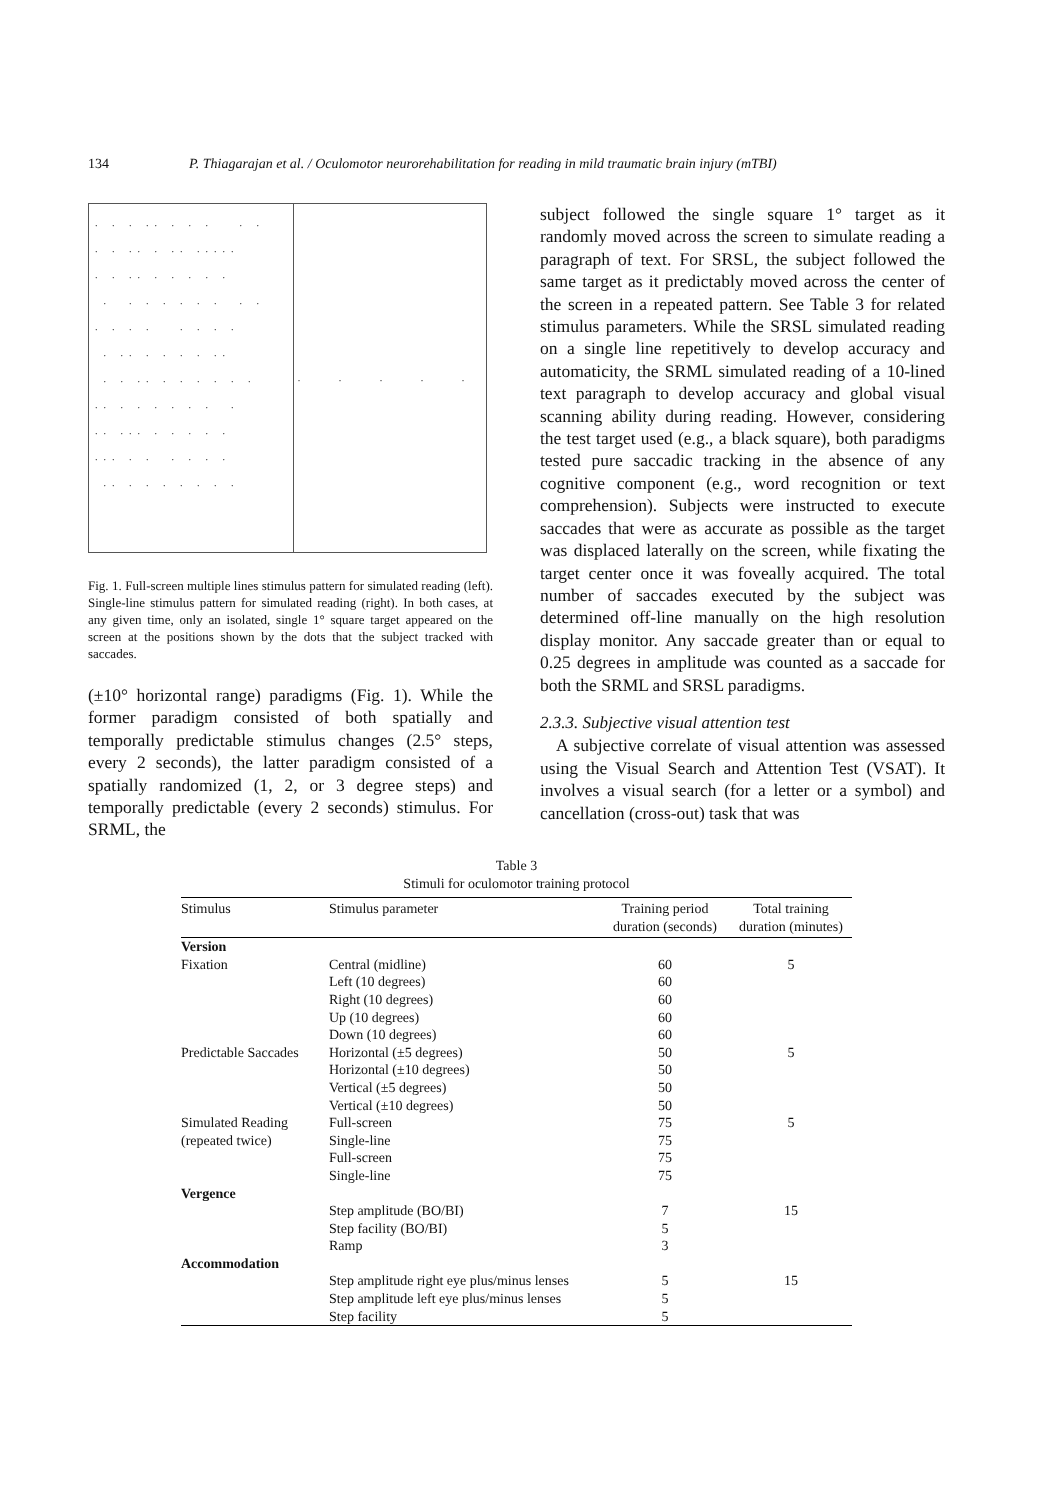134 P. Thiagarajan et al. / Oculomotor neurorehabilitation for reading in mild traumatic brain injury (mTBI)
. . . .. . . . . . . . .. . .. ..... . . .. . . . . . . . . . . . . . . . . . . . . . . . .. . . . . .. . . .. . . . . . . .. . . . . . . . .. ... . . . . . ... . . . . . . .. . . . . . . .
. . . . .
Fig. 1. Full-screen multiple lines stimulus pattern for simulated reading (left). Single-line stimulus pattern for simulated reading (right). In both cases, at any given time, only an isolated, single 1° square target appeared on the screen at the positions shown by the dots that the subject tracked with saccades.
(±10° horizontal range) paradigms (Fig. 1). While the former paradigm consisted of both spatially and temporally predictable stimulus changes (2.5° steps, every 2 seconds), the latter paradigm consisted of a spatially randomized (1, 2, or 3 degree steps) and temporally predictable (every 2 seconds) stimulus. For SRML, the
subject followed the single square 1° target as it randomly moved across the screen to simulate reading a paragraph of text. For SRSL, the subject followed the same target as it predictably moved across the center of the screen in a repeated pattern. See Table 3 for related stimulus parameters. While the SRSL simulated reading on a single line repetitively to develop accuracy and automaticity, the SRML simulated reading of a 10-lined text paragraph to develop accuracy and global visual scanning ability during reading. However, considering the test target used (e.g., a black square), both paradigms tested pure saccadic tracking in the absence of any cognitive component (e.g., word recognition or text comprehension). Subjects were instructed to execute saccades that were as accurate as possible as the target was displaced laterally on the screen, while fixating the target center once it was foveally acquired. The total number of saccades executed by the subject was determined off-line manually on the high resolution display monitor. Any saccade greater than or equal to 0.25 degrees in amplitude was counted as a saccade for both the SRML and SRSL paradigms.
2.3.3. Subjective visual attention test
A subjective correlate of visual attention was assessed using the Visual Search and Attention Test (VSAT). It involves a visual search (for a letter or a symbol) and cancellation (cross-out) task that was
Table 3
Stimuli for oculomotor training protocol
| Stimulus | Stimulus parameter | Training period duration (seconds) | Total training duration (minutes) |
| --- | --- | --- | --- |
| Version | | | |
| Fixation | Central (midline) | 60 | 5 |
| | Left (10 degrees) | 60 | |
| | Right (10 degrees) | 60 | |
| | Up (10 degrees) | 60 | |
| | Down (10 degrees) | 60 | |
| Predictable Saccades | Horizontal (±5 degrees) | 50 | 5 |
| | Horizontal (±10 degrees) | 50 | |
| | Vertical (±5 degrees) | 50 | |
| | Vertical (±10 degrees) | 50 | |
| Simulated Reading | Full-screen | 75 | 5 |
| (repeated twice) | Single-line | 75 | |
| | Full-screen | 75 | |
| | Single-line | 75 | |
| Vergence | | | |
| | Step amplitude (BO/BI) | 7 | 15 |
| | Step facility (BO/BI) | 5 | |
| | Ramp | 3 | |
| Accommodation | | | |
| | Step amplitude right eye plus/minus lenses | 5 | 15 |
| | Step amplitude left eye plus/minus lenses | 5 | |
| | Step facility | 5 | |